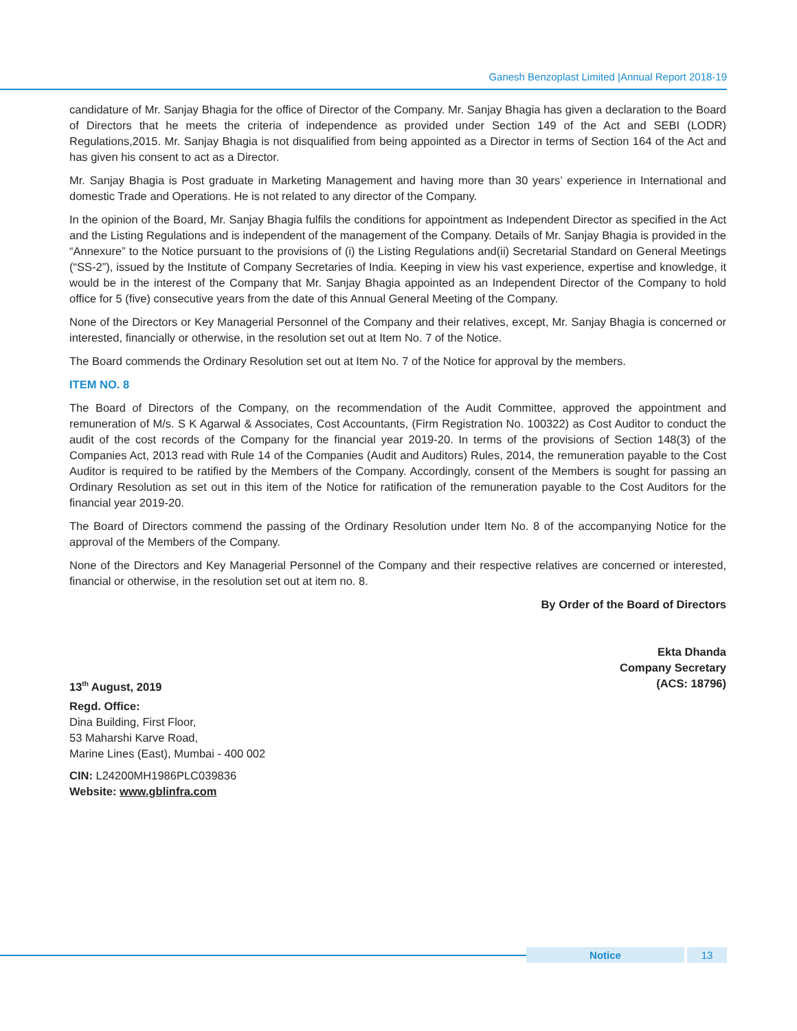Ganesh Benzoplast Limited |Annual Report 2018-19
candidature of Mr. Sanjay Bhagia for the office of Director of the Company. Mr. Sanjay Bhagia has given a declaration to the Board of Directors that he meets the criteria of independence as provided under Section 149 of the Act and SEBI (LODR) Regulations,2015. Mr. Sanjay Bhagia is not disqualified from being appointed as a Director in terms of Section 164 of the Act and has given his consent to act as a Director.
Mr. Sanjay Bhagia is Post graduate in Marketing Management and having more than 30 years’ experience in International and domestic Trade and Operations. He is not related to any director of the Company.
In the opinion of the Board, Mr. Sanjay Bhagia fulfils the conditions for appointment as Independent Director as specified in the Act and the Listing Regulations and is independent of the management of the Company. Details of Mr. Sanjay Bhagia is provided in the “Annexure” to the Notice pursuant to the provisions of (i) the Listing Regulations and(ii) Secretarial Standard on General Meetings (“SS-2”), issued by the Institute of Company Secretaries of India. Keeping in view his vast experience, expertise and knowledge, it would be in the interest of the Company that Mr. Sanjay Bhagia appointed as an Independent Director of the Company to hold office for 5 (five) consecutive years from the date of this Annual General Meeting of the Company.
None of the Directors or Key Managerial Personnel of the Company and their relatives, except, Mr. Sanjay Bhagia is concerned or interested, financially or otherwise, in the resolution set out at Item No. 7 of the Notice.
The Board commends the Ordinary Resolution set out at Item No. 7 of the Notice for approval by the members.
ITEM NO. 8
The Board of Directors of the Company, on the recommendation of the Audit Committee, approved the appointment and remuneration of M/s. S K Agarwal & Associates, Cost Accountants, (Firm Registration No. 100322) as Cost Auditor to conduct the audit of the cost records of the Company for the financial year 2019-20. In terms of the provisions of Section 148(3) of the Companies Act, 2013 read with Rule 14 of the Companies (Audit and Auditors) Rules, 2014, the remuneration payable to the Cost Auditor is required to be ratified by the Members of the Company. Accordingly, consent of the Members is sought for passing an Ordinary Resolution as set out in this item of the Notice for ratification of the remuneration payable to the Cost Auditors for the financial year 2019-20.
The Board of Directors commend the passing of the Ordinary Resolution under Item No. 8 of the accompanying Notice for the approval of the Members of the Company.
None of the Directors and Key Managerial Personnel of the Company and their respective relatives are concerned or interested, financial or otherwise, in the resolution set out at item no. 8.
By Order of the Board of Directors
Ekta Dhanda
Company Secretary
13<sup>th</sup> August, 2019 (ACS: 18796)
Regd. Office:
Dina Building, First Floor,
53 Maharshi Karve Road,
Marine Lines (East), Mumbai - 400 002
CIN: L24200MH1986PLC039836
Website: www.gblinfra.com
Notice 13